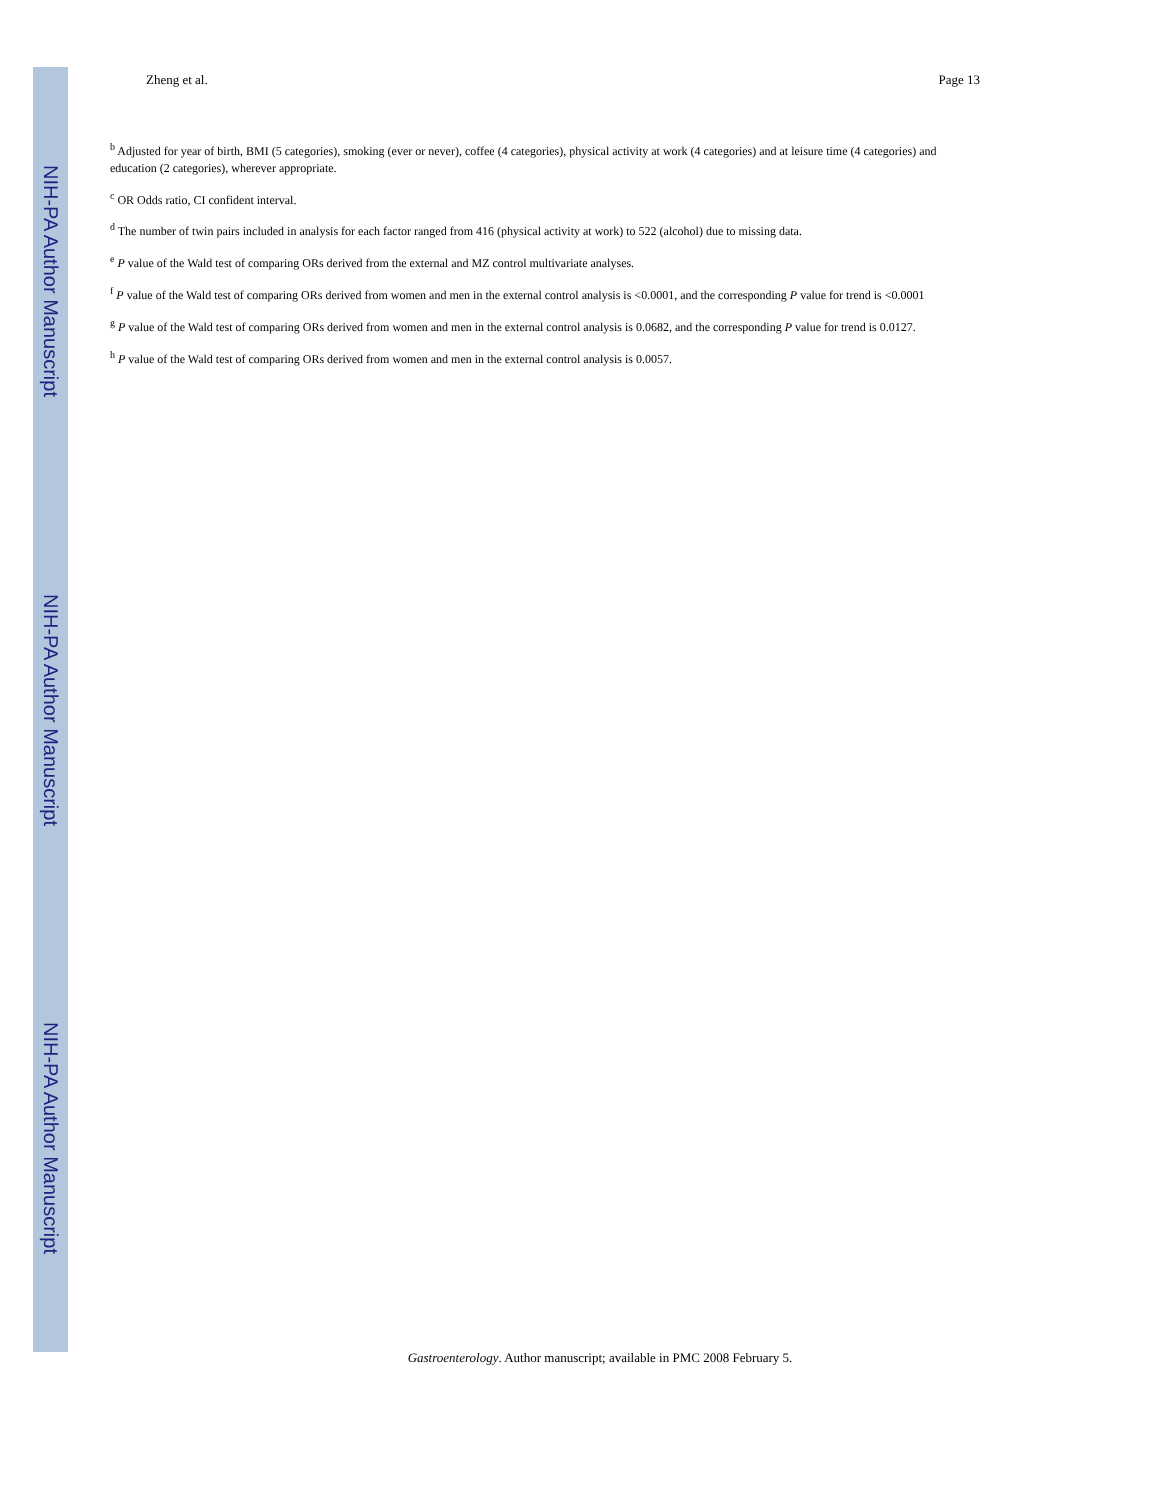NIH-PA Author Manuscript
NIH-PA Author Manuscript
NIH-PA Author Manuscript
Zheng et al. Page 13
<sup>b</sup> Adjusted for year of birth, BMI (5 categories), smoking (ever or never), coffee (4 categories), physical activity at work (4 categories) and at leisure time (4 categories) and education (2 categories), wherever appropriate.
<sup>c</sup> OR Odds ratio, CI confident interval.
<sup>d</sup> The number of twin pairs included in analysis for each factor ranged from 416 (physical activity at work) to 522 (alcohol) due to missing data.
<sup>e</sup> P value of the Wald test of comparing ORs derived from the external and MZ control multivariate analyses.
<sup>f</sup> P value of the Wald test of comparing ORs derived from women and men in the external control analysis is <0.0001, and the corresponding P value for trend is <0.0001
<sup>g</sup> P value of the Wald test of comparing ORs derived from women and men in the external control analysis is 0.0682, and the corresponding P value for trend is 0.0127.
<sup>h</sup> P value of the Wald test of comparing ORs derived from women and men in the external control analysis is 0.0057.
Gastroenterology. Author manuscript; available in PMC 2008 February 5.